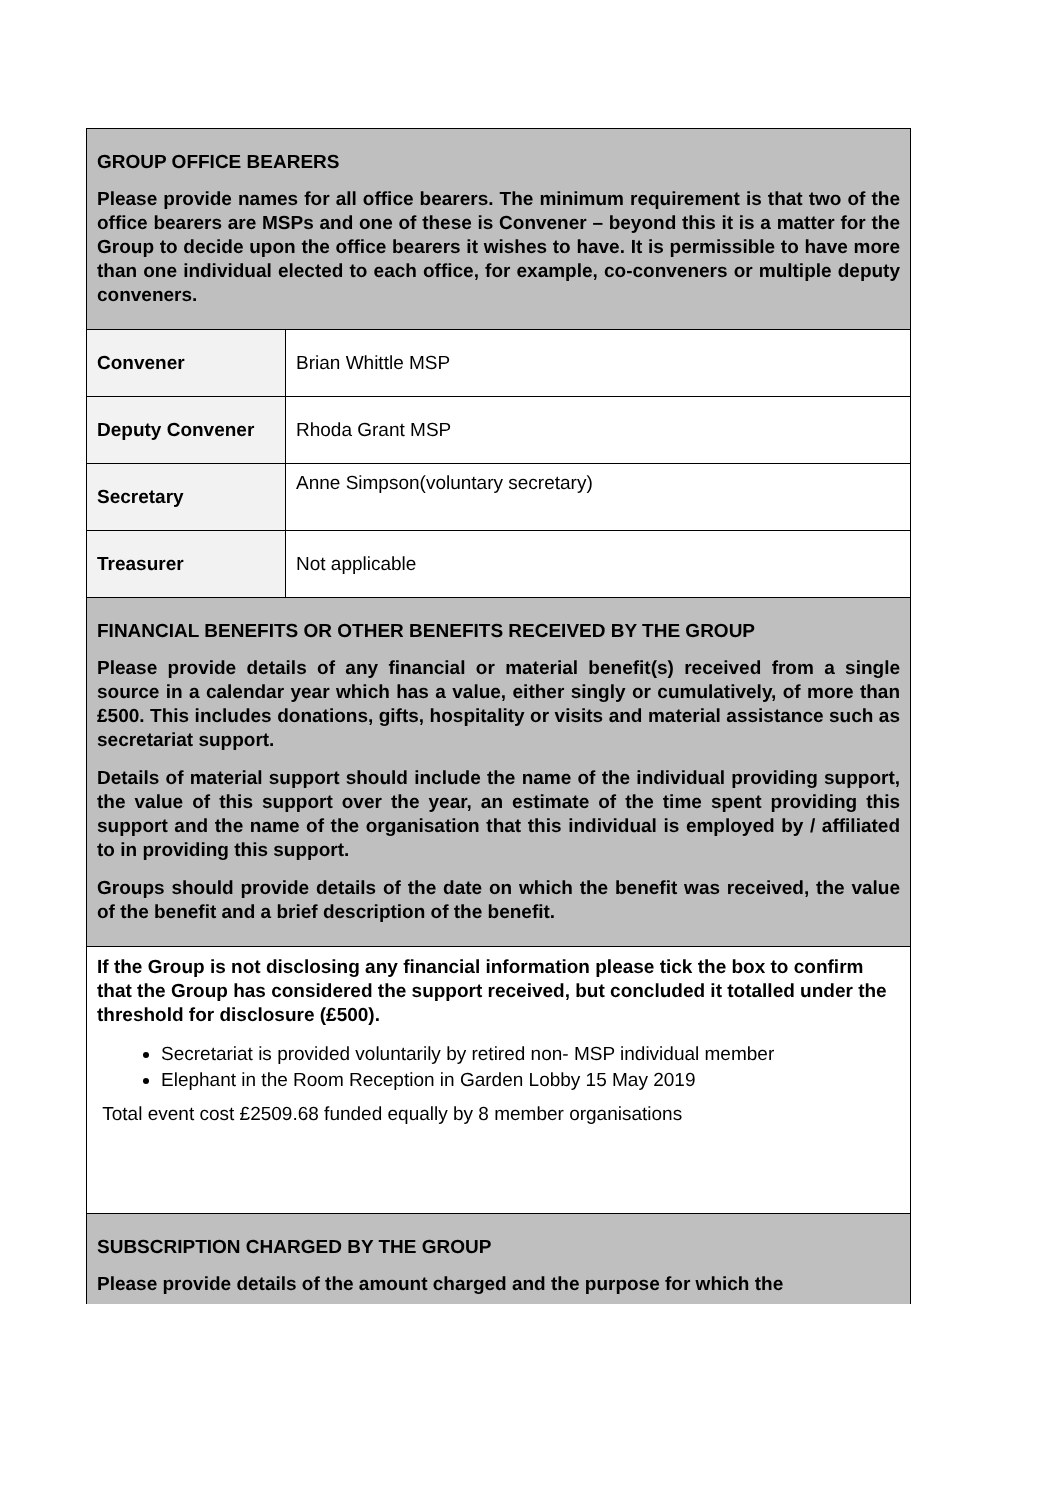| GROUP OFFICE BEARERS Please provide names for all office bearers. The minimum requirement is that two of the office bearers are MSPs and one of these is Convener – beyond this it is a matter for the Group to decide upon the office bearers it wishes to have. It is permissible to have more than one individual elected to each office, for example, co-conveners or multiple deputy conveners. | |
| Convener | Brian Whittle MSP |
| Deputy Convener | Rhoda Grant MSP |
| Secretary | Anne Simpson(voluntary secretary) |
| Treasurer | Not applicable |
| FINANCIAL BENEFITS OR OTHER BENEFITS RECEIVED BY THE GROUP Please provide details of any financial or material benefit(s) received from a single source in a calendar year which has a value, either singly or cumulatively, of more than £500. This includes donations, gifts, hospitality or visits and material assistance such as secretariat support. Details of material support should include the name of the individual providing support, the value of this support over the year, an estimate of the time spent providing this support and the name of the organisation that this individual is employed by / affiliated to in providing this support. Groups should provide details of the date on which the benefit was received, the value of the benefit and a brief description of the benefit. | |
| If the Group is not disclosing any financial information please tick the box to confirm that the Group has considered the support received, but concluded it totalled under the threshold for disclosure (£500). Secretariat is provided voluntarily by retired non- MSP individual member Elephant in the Room Reception in Garden Lobby 15 May 2019 Total event cost £2509.68 funded equally by 8 member organisations | |
| SUBSCRIPTION CHARGED BY THE GROUP Please provide details of the amount charged and the purpose for which the | |